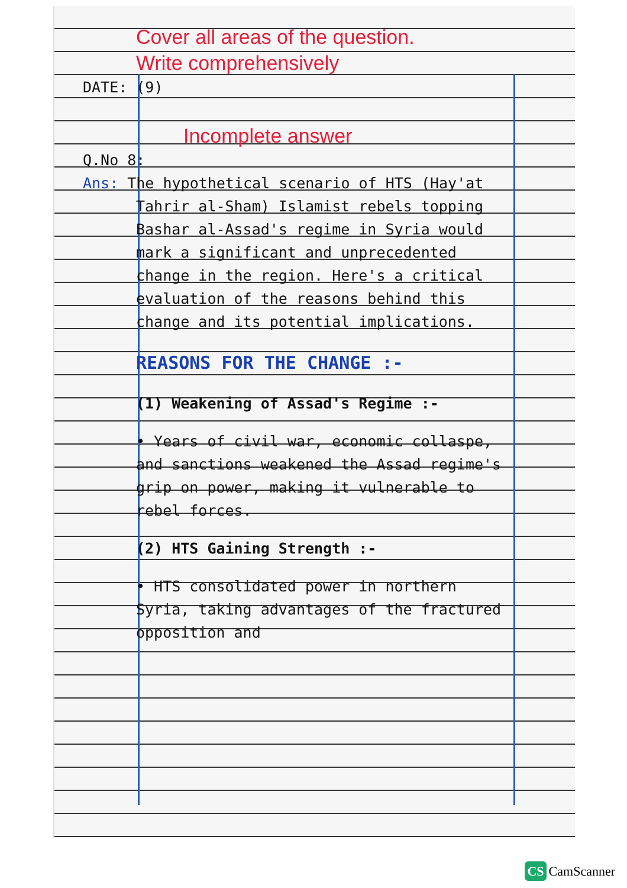Cover all areas of the question.
Write comprehensively
DATE: (9)
Incomplete answer
Q.No 8:
Ans: The hypothetical scenario of HTS (Hay'at Tahrir al-Sham) Islamist rebels topping Bashar al-Assad's regime in Syria would mark a significant and unprecedented change in the region. Here's a critical evaluation of the reasons behind this change and its potential implications.
REASONS FOR THE CHANGE :-
(1) Weakening of Assad's Regime :-
• Years of civil war, economic collaspe, and sanctions weakened the Assad regime's grip on power, making it vulnerable to rebel forces.
(2) HTS Gaining Strength :-
• HTS consolidated power in northern Syria, taking advantages of the fractured opposition and
CS CamScanner